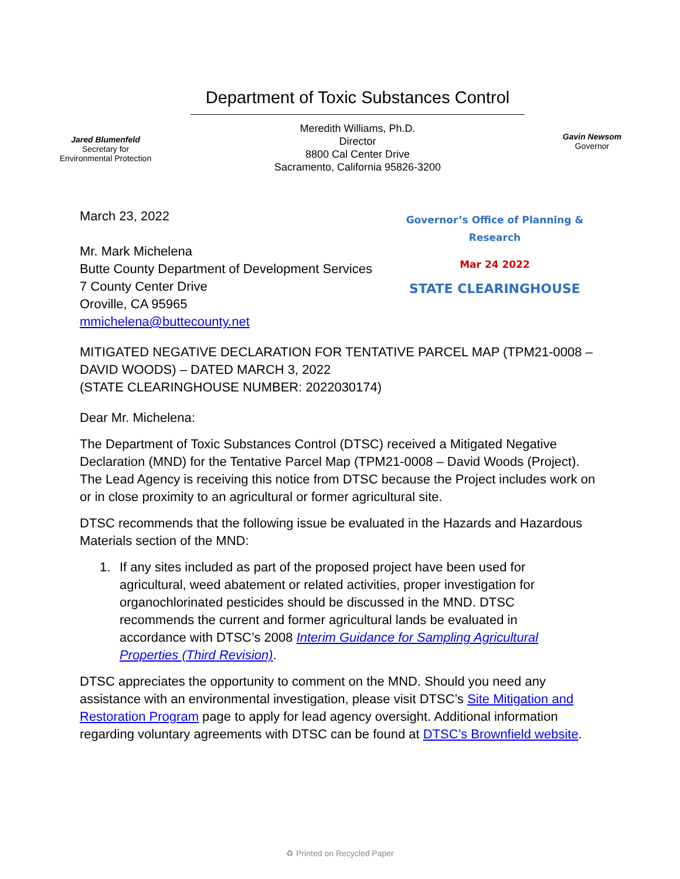Jared Blumenfeld
Secretary for
Environmental Protection
Department of Toxic Substances Control
Meredith Williams, Ph.D.
Director
8800 Cal Center Drive
Sacramento, California 95826-3200
Gavin Newsom
Governor
March 23, 2022
Mr. Mark Michelena
Butte County Department of Development Services
7 County Center Drive
Oroville, CA 95965
mmichelena@buttecounty.net
Governor’s Office of Planning & Research
Mar 24 2022
STATE CLEARINGHOUSE
MITIGATED NEGATIVE DECLARATION FOR TENTATIVE PARCEL MAP (TPM21-0008 – DAVID WOODS) – DATED MARCH 3, 2022
(STATE CLEARINGHOUSE NUMBER: 2022030174)
Dear Mr. Michelena:
The Department of Toxic Substances Control (DTSC) received a Mitigated Negative Declaration (MND) for the Tentative Parcel Map (TPM21-0008 – David Woods (Project). The Lead Agency is receiving this notice from DTSC because the Project includes work on or in close proximity to an agricultural or former agricultural site.
DTSC recommends that the following issue be evaluated in the Hazards and Hazardous Materials section of the MND:
1. If any sites included as part of the proposed project have been used for agricultural, weed abatement or related activities, proper investigation for organochlorinated pesticides should be discussed in the MND. DTSC recommends the current and former agricultural lands be evaluated in accordance with DTSC’s 2008 Interim Guidance for Sampling Agricultural Properties (Third Revision).
DTSC appreciates the opportunity to comment on the MND. Should you need any assistance with an environmental investigation, please visit DTSC’s Site Mitigation and Restoration Program page to apply for lead agency oversight. Additional information regarding voluntary agreements with DTSC can be found at DTSC’s Brownfield website.
♻ Printed on Recycled Paper